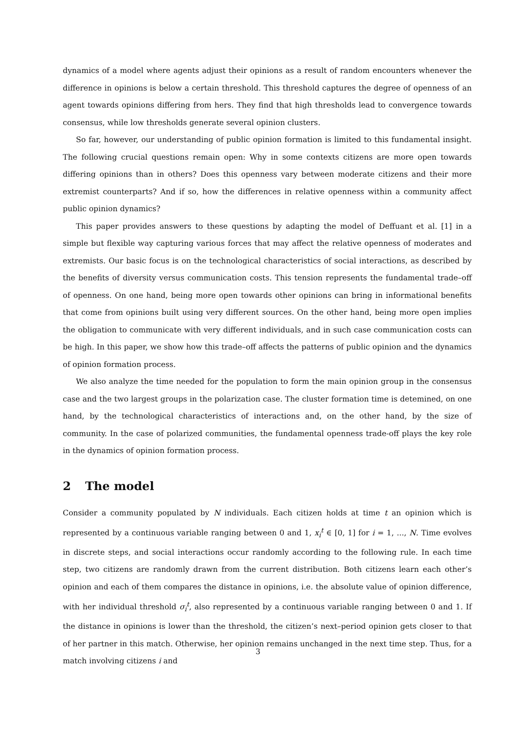dynamics of a model where agents adjust their opinions as a result of random encounters whenever the difference in opinions is below a certain threshold. This threshold captures the degree of openness of an agent towards opinions differing from hers. They find that high thresholds lead to convergence towards consensus, while low thresholds generate several opinion clusters.
So far, however, our understanding of public opinion formation is limited to this fundamental insight. The following crucial questions remain open: Why in some contexts citizens are more open towards differing opinions than in others? Does this openness vary between moderate citizens and their more extremist counterparts? And if so, how the differences in relative openness within a community affect public opinion dynamics?
This paper provides answers to these questions by adapting the model of Deffuant et al. [1] in a simple but flexible way capturing various forces that may affect the relative openness of moderates and extremists. Our basic focus is on the technological characteristics of social interactions, as described by the benefits of diversity versus communication costs. This tension represents the fundamental trade–off of openness. On one hand, being more open towards other opinions can bring in informational benefits that come from opinions built using very different sources. On the other hand, being more open implies the obligation to communicate with very different individuals, and in such case communication costs can be high. In this paper, we show how this trade–off affects the patterns of public opinion and the dynamics of opinion formation process.
We also analyze the time needed for the population to form the main opinion group in the consensus case and the two largest groups in the polarization case. The cluster formation time is detemined, on one hand, by the technological characteristics of interactions and, on the other hand, by the size of community. In the case of polarized communities, the fundamental openness trade-off plays the key role in the dynamics of opinion formation process.
2 The model
Consider a community populated by N individuals. Each citizen holds at time t an opinion which is represented by a continuous variable ranging between 0 and 1, x<sub>i</sub><sup>t</sup> ∈ [0, 1] for i = 1, ..., N. Time evolves in discrete steps, and social interactions occur randomly according to the following rule. In each time step, two citizens are randomly drawn from the current distribution. Both citizens learn each other’s opinion and each of them compares the distance in opinions, i.e. the absolute value of opinion difference, with her individual threshold σ<sub>i</sub><sup>t</sup>, also represented by a continuous variable ranging between 0 and 1. If the distance in opinions is lower than the threshold, the citizen’s next–period opinion gets closer to that of her partner in this match. Otherwise, her opinion remains unchanged in the next time step. Thus, for a match involving citizens i and
3